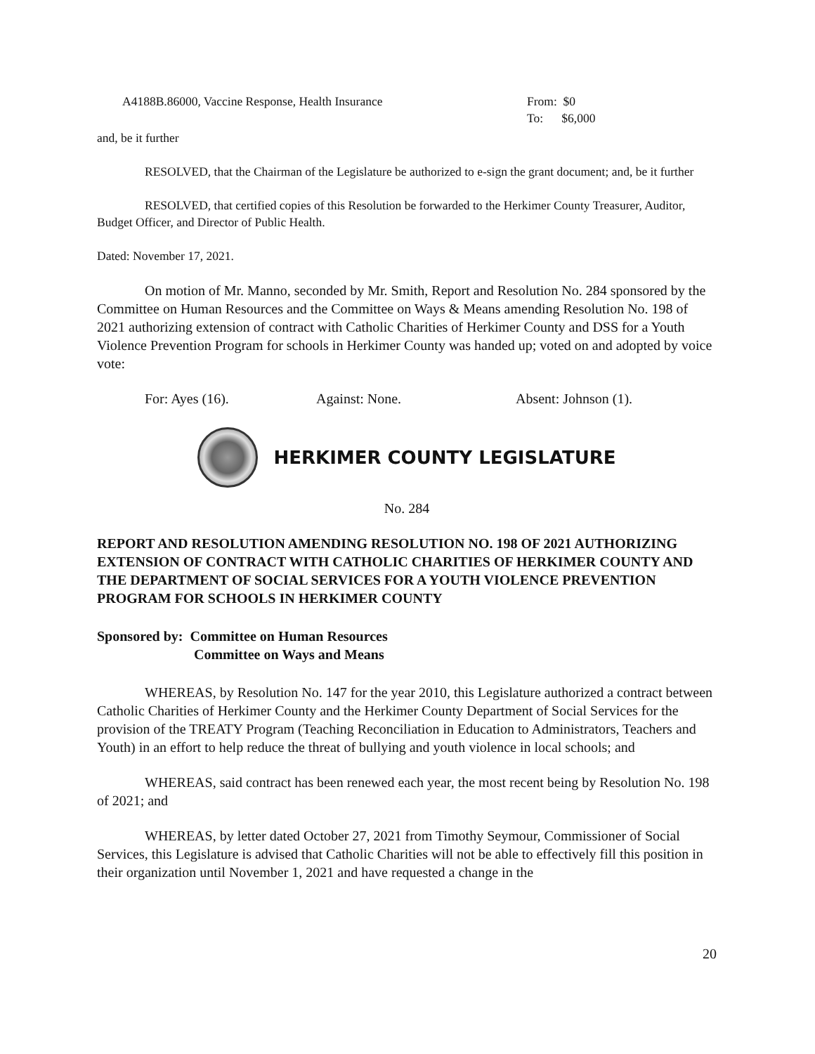A4188B.86000, Vaccine Response, Health Insurance From: $0
To: $6,000
and, be it further
RESOLVED, that the Chairman of the Legislature be authorized to e-sign the grant document; and, be it further
RESOLVED, that certified copies of this Resolution be forwarded to the Herkimer County Treasurer, Auditor, Budget Officer, and Director of Public Health.
Dated: November 17, 2021.
On motion of Mr. Manno, seconded by Mr. Smith, Report and Resolution No. 284 sponsored by the Committee on Human Resources and the Committee on Ways & Means amending Resolution No. 198 of 2021 authorizing extension of contract with Catholic Charities of Herkimer County and DSS for a Youth Violence Prevention Program for schools in Herkimer County was handed up; voted on and adopted by voice vote:
For: Ayes (16). Against: None. Absent: Johnson (1).
HERKIMER COUNTY LEGISLATURE
No. 284
REPORT AND RESOLUTION AMENDING RESOLUTION NO. 198 OF 2021 AUTHORIZING EXTENSION OF CONTRACT WITH CATHOLIC CHARITIES OF HERKIMER COUNTY AND THE DEPARTMENT OF SOCIAL SERVICES FOR A YOUTH VIOLENCE PREVENTION PROGRAM FOR SCHOOLS IN HERKIMER COUNTY
Sponsored by: Committee on Human Resources
Committee on Ways and Means
WHEREAS, by Resolution No. 147 for the year 2010, this Legislature authorized a contract between Catholic Charities of Herkimer County and the Herkimer County Department of Social Services for the provision of the TREATY Program (Teaching Reconciliation in Education to Administrators, Teachers and Youth) in an effort to help reduce the threat of bullying and youth violence in local schools; and
WHEREAS, said contract has been renewed each year, the most recent being by Resolution No. 198 of 2021; and
WHEREAS, by letter dated October 27, 2021 from Timothy Seymour, Commissioner of Social Services, this Legislature is advised that Catholic Charities will not be able to effectively fill this position in their organization until November 1, 2021 and have requested a change in the
20